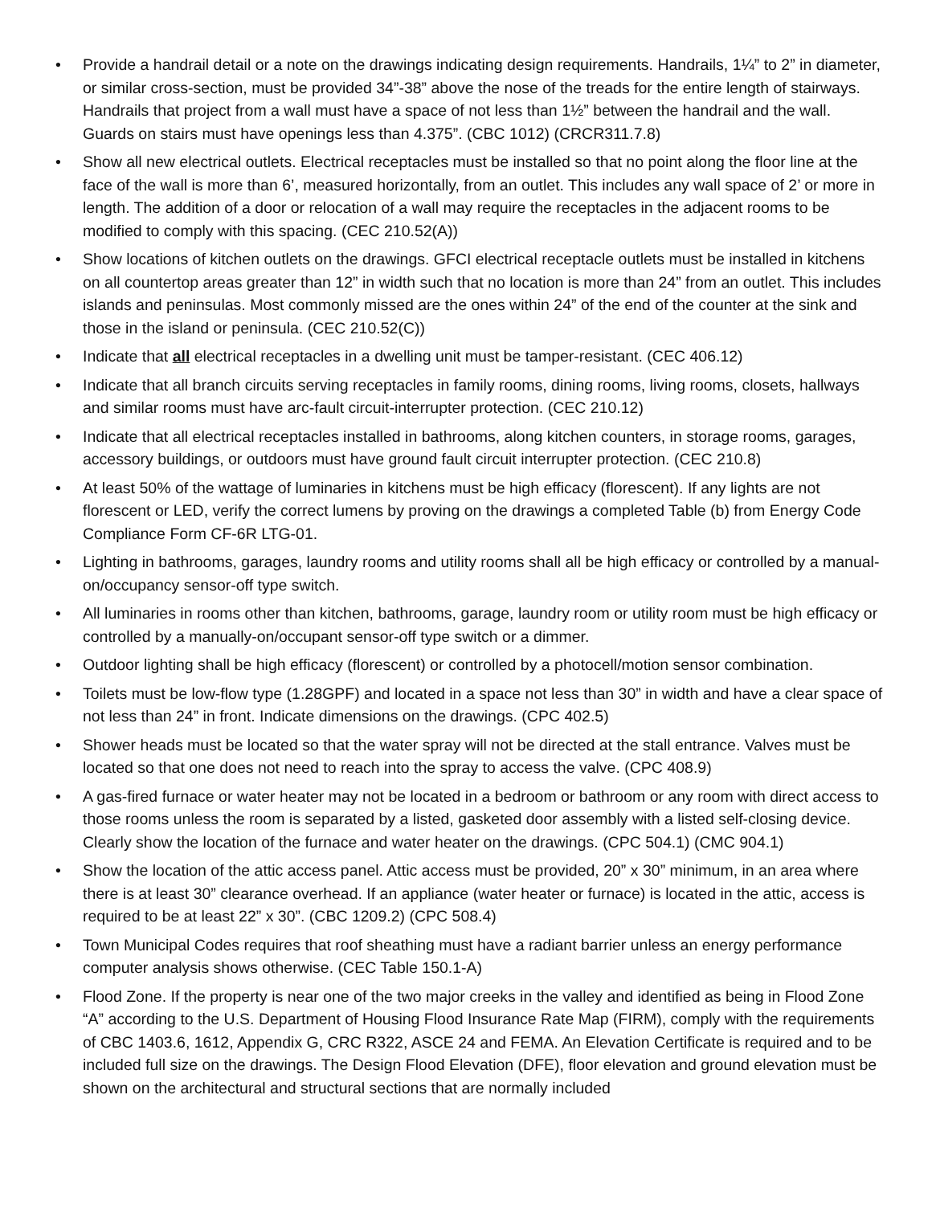• Provide a handrail detail or a note on the drawings indicating design requirements. Handrails, 1¼” to 2” in diameter, or similar cross-section, must be provided 34”-38” above the nose of the treads for the entire length of stairways. Handrails that project from a wall must have a space of not less than 1½” between the handrail and the wall. Guards on stairs must have openings less than 4.375”. (CBC 1012) (CRCR311.7.8)
• Show all new electrical outlets. Electrical receptacles must be installed so that no point along the floor line at the face of the wall is more than 6’, measured horizontally, from an outlet. This includes any wall space of 2’ or more in length. The addition of a door or relocation of a wall may require the receptacles in the adjacent rooms to be modified to comply with this spacing. (CEC 210.52(A))
• Show locations of kitchen outlets on the drawings. GFCI electrical receptacle outlets must be installed in kitchens on all countertop areas greater than 12” in width such that no location is more than 24” from an outlet. This includes islands and peninsulas. Most commonly missed are the ones within 24” of the end of the counter at the sink and those in the island or peninsula. (CEC 210.52(C))
• Indicate that all electrical receptacles in a dwelling unit must be tamper-resistant. (CEC 406.12)
• Indicate that all branch circuits serving receptacles in family rooms, dining rooms, living rooms, closets, hallways and similar rooms must have arc-fault circuit-interrupter protection. (CEC 210.12)
• Indicate that all electrical receptacles installed in bathrooms, along kitchen counters, in storage rooms, garages, accessory buildings, or outdoors must have ground fault circuit interrupter protection. (CEC 210.8)
• At least 50% of the wattage of luminaries in kitchens must be high efficacy (florescent). If any lights are not florescent or LED, verify the correct lumens by proving on the drawings a completed Table (b) from Energy Code Compliance Form CF-6R LTG-01.
• Lighting in bathrooms, garages, laundry rooms and utility rooms shall all be high efficacy or controlled by a manual-on/occupancy sensor-off type switch.
• All luminaries in rooms other than kitchen, bathrooms, garage, laundry room or utility room must be high efficacy or controlled by a manually-on/occupant sensor-off type switch or a dimmer.
• Outdoor lighting shall be high efficacy (florescent) or controlled by a photocell/motion sensor combination.
• Toilets must be low-flow type (1.28GPF) and located in a space not less than 30” in width and have a clear space of not less than 24” in front. Indicate dimensions on the drawings. (CPC 402.5)
• Shower heads must be located so that the water spray will not be directed at the stall entrance. Valves must be located so that one does not need to reach into the spray to access the valve. (CPC 408.9)
• A gas-fired furnace or water heater may not be located in a bedroom or bathroom or any room with direct access to those rooms unless the room is separated by a listed, gasketed door assembly with a listed self-closing device. Clearly show the location of the furnace and water heater on the drawings. (CPC 504.1) (CMC 904.1)
• Show the location of the attic access panel. Attic access must be provided, 20” x 30” minimum, in an area where there is at least 30” clearance overhead. If an appliance (water heater or furnace) is located in the attic, access is required to be at least 22” x 30”. (CBC 1209.2) (CPC 508.4)
• Town Municipal Codes requires that roof sheathing must have a radiant barrier unless an energy performance computer analysis shows otherwise. (CEC Table 150.1-A)
• Flood Zone. If the property is near one of the two major creeks in the valley and identified as being in Flood Zone “A” according to the U.S. Department of Housing Flood Insurance Rate Map (FIRM), comply with the requirements of CBC 1403.6, 1612, Appendix G, CRC R322, ASCE 24 and FEMA. An Elevation Certificate is required and to be included full size on the drawings. The Design Flood Elevation (DFE), floor elevation and ground elevation must be shown on the architectural and structural sections that are normally included